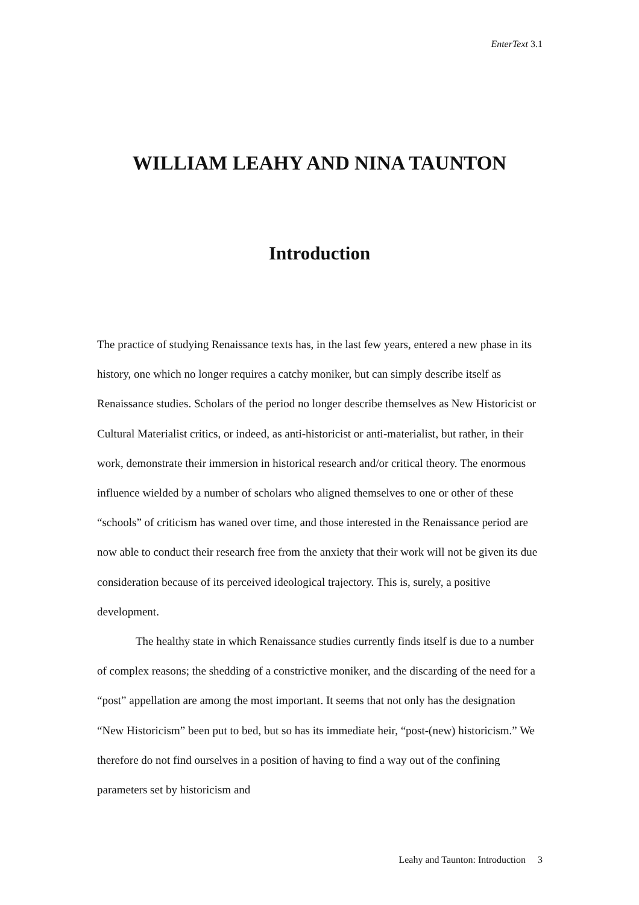EnterText 3.1
WILLIAM LEAHY AND NINA TAUNTON
Introduction
The practice of studying Renaissance texts has, in the last few years, entered a new phase in its history, one which no longer requires a catchy moniker, but can simply describe itself as Renaissance studies. Scholars of the period no longer describe themselves as New Historicist or Cultural Materialist critics, or indeed, as anti-historicist or anti-materialist, but rather, in their work, demonstrate their immersion in historical research and/or critical theory. The enormous influence wielded by a number of scholars who aligned themselves to one or other of these “schools” of criticism has waned over time, and those interested in the Renaissance period are now able to conduct their research free from the anxiety that their work will not be given its due consideration because of its perceived ideological trajectory. This is, surely, a positive development.
The healthy state in which Renaissance studies currently finds itself is due to a number of complex reasons; the shedding of a constrictive moniker, and the discarding of the need for a “post” appellation are among the most important. It seems that not only has the designation “New Historicism” been put to bed, but so has its immediate heir, “post-(new) historicism.” We therefore do not find ourselves in a position of having to find a way out of the confining parameters set by historicism and
Leahy and Taunton: Introduction 3